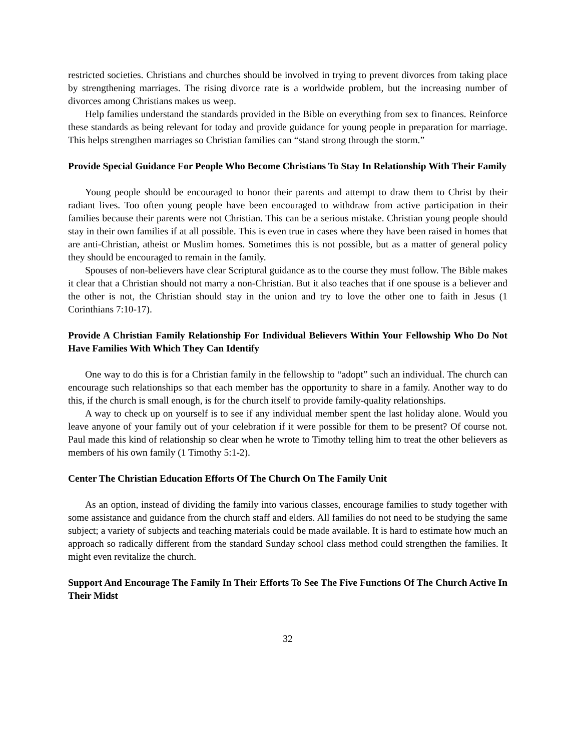restricted societies. Christians and churches should be involved in trying to prevent divorces from taking place by strengthening marriages. The rising divorce rate is a worldwide problem, but the increasing number of divorces among Christians makes us weep.
Help families understand the standards provided in the Bible on everything from sex to finances. Reinforce these standards as being relevant for today and provide guidance for young people in preparation for marriage. This helps strengthen marriages so Christian families can “stand strong through the storm.”
Provide Special Guidance For People Who Become Christians To Stay In Relationship With Their Family
Young people should be encouraged to honor their parents and attempt to draw them to Christ by their radiant lives. Too often young people have been encouraged to withdraw from active participation in their families because their parents were not Christian. This can be a serious mistake. Christian young people should stay in their own families if at all possible. This is even true in cases where they have been raised in homes that are anti-Christian, atheist or Muslim homes. Sometimes this is not possible, but as a matter of general policy they should be encouraged to remain in the family.
Spouses of non-believers have clear Scriptural guidance as to the course they must follow. The Bible makes it clear that a Christian should not marry a non-Christian. But it also teaches that if one spouse is a believer and the other is not, the Christian should stay in the union and try to love the other one to faith in Jesus (1 Corinthians 7:10-17).
Provide A Christian Family Relationship For Individual Believers Within Your Fellowship Who Do Not Have Families With Which They Can Identify
One way to do this is for a Christian family in the fellowship to “adopt” such an individual. The church can encourage such relationships so that each member has the opportunity to share in a family. Another way to do this, if the church is small enough, is for the church itself to provide family-quality relationships.
A way to check up on yourself is to see if any individual member spent the last holiday alone. Would you leave anyone of your family out of your celebration if it were possible for them to be present? Of course not. Paul made this kind of relationship so clear when he wrote to Timothy telling him to treat the other believers as members of his own family (1 Timothy 5:1-2).
Center The Christian Education Efforts Of The Church On The Family Unit
As an option, instead of dividing the family into various classes, encourage families to study together with some assistance and guidance from the church staff and elders. All families do not need to be studying the same subject; a variety of subjects and teaching materials could be made available. It is hard to estimate how much an approach so radically different from the standard Sunday school class method could strengthen the families. It might even revitalize the church.
Support And Encourage The Family In Their Efforts To See The Five Functions Of The Church Active In Their Midst
32